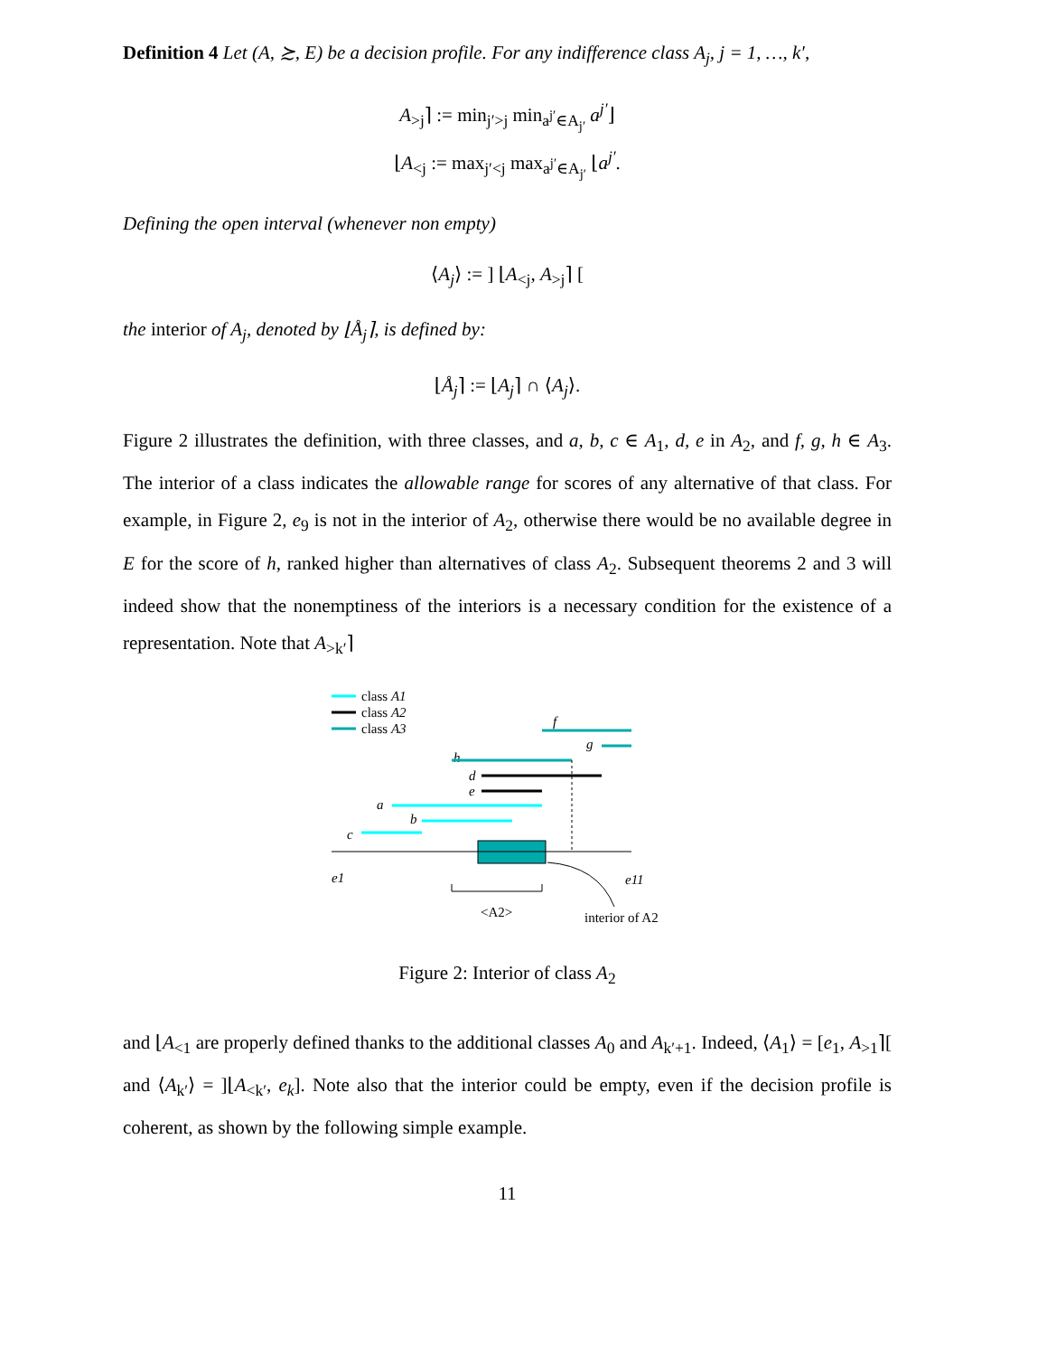Definition 4 Let (A, ≿, E) be a decision profile. For any indifference class A<sub>j</sub>, j = 1, …, k′,
A<sub>>j</sub>⌉ := min<sub>j′>j</sub> min<sub>a<sup>j′</sup>∈A<sub>j′</sub></sub> a<sup>j′</sup>⌋
⌊A<sub><j</sub> := max<sub>j′<j</sub> max<sub>a<sup>j′</sup>∈A<sub>j′</sub></sub> ⌊a<sup>j′</sup>.
Defining the open interval (whenever non empty)
⟨A<sub>j</sub>⟩ := ] ⌊A<sub><j</sub>, A<sub>>j</sub>⌉ [
the interior of A<sub>j</sub>, denoted by ⌊Å<sub>j</sub>⌉, is defined by:
⌊Å<sub>j</sub>⌉ := ⌊A<sub>j</sub>⌉ ∩ ⟨A<sub>j</sub>⟩.
Figure 2 illustrates the definition, with three classes, and a, b, c ∈ A<sub>1</sub>, d, e in A<sub>2</sub>, and f, g, h ∈ A<sub>3</sub>. The interior of a class indicates the allowable range for scores of any alternative of that class. For example, in Figure 2, e<sub>9</sub> is not in the interior of A<sub>2</sub>, otherwise there would be no available degree in E for the score of h, ranked higher than alternatives of class A<sub>2</sub>. Subsequent theorems 2 and 3 will indeed show that the nonemptiness of the interiors is a necessary condition for the existence of a representation. Note that A<sub>>k′</sub>⌉
class A1
class A2
class A3
f
g
h
d
e
a
b
c
e1
e11
<A2>
interior of A2
Figure 2: Interior of class A<sub>2</sub>
and ⌊A<sub><1</sub> are properly defined thanks to the additional classes A<sub>0</sub> and A<sub>k′+1</sub>. Indeed, ⟨A<sub>1</sub>⟩ = [e<sub>1</sub>, A<sub>>1</sub>⌉[ and ⟨A<sub>k′</sub>⟩ = ]⌊A<sub><k′</sub>, e<sub>k</sub>]. Note also that the interior could be empty, even if the decision profile is coherent, as shown by the following simple example.
11